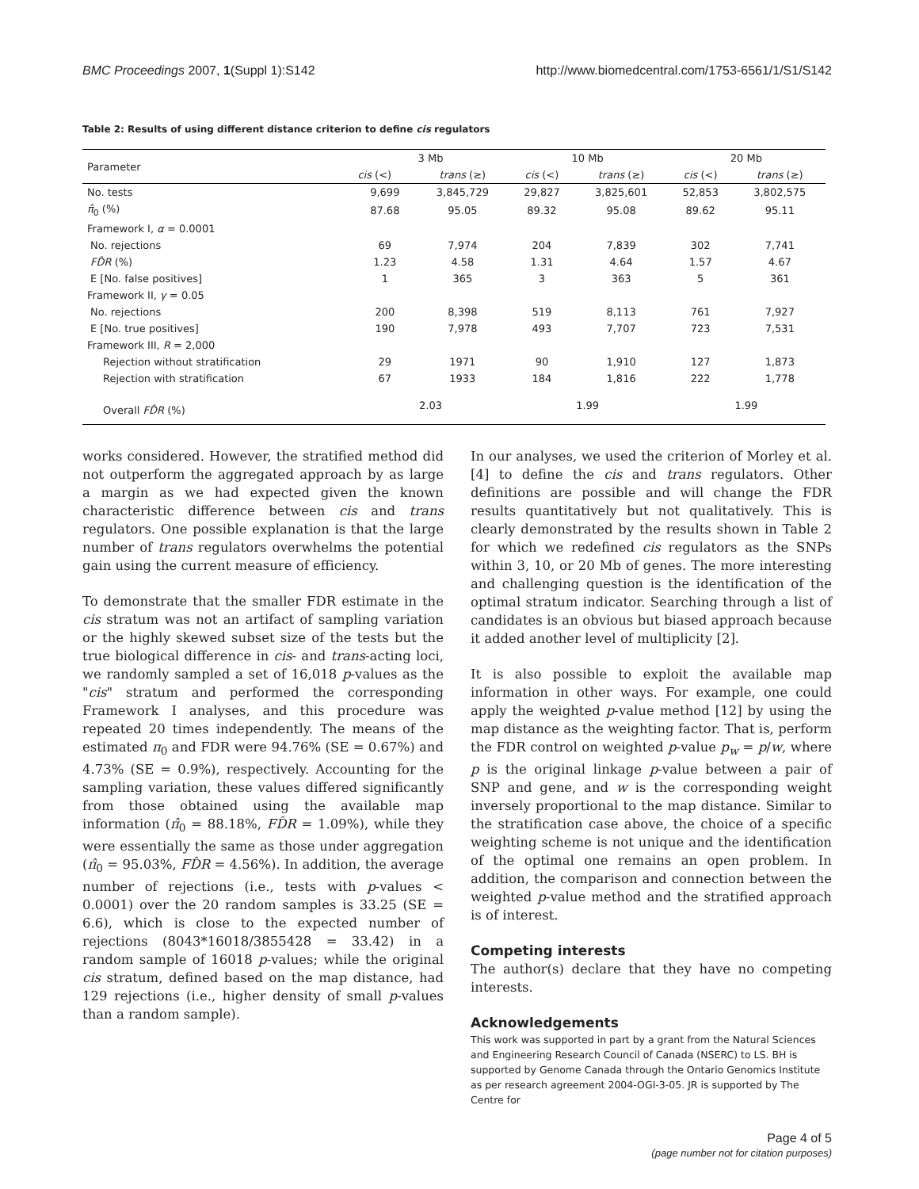BMC Proceedings 2007, 1(Suppl 1):S142 http://www.biomedcentral.com/1753-6561/1/S1/S142
Table 2: Results of using different distance criterion to define cis regulators
| Parameter | 3 Mb | | 10 Mb | | 20 Mb | |
| --- | --- | --- | --- | --- | --- | --- |
| | cis (<) | trans (≥) | cis (<) | trans (≥) | cis (<) | trans (≥) |
| No. tests | 9,699 | 3,845,729 | 29,827 | 3,825,601 | 52,853 | 3,802,575 |
| π̂<sub>0</sub> (%) | 87.68 | 95.05 | 89.32 | 95.08 | 89.62 | 95.11 |
| Framework I, α = 0.0001 | | | | | | |
| No. rejections | 69 | 7,974 | 204 | 7,839 | 302 | 7,741 |
| FD̂R (%) | 1.23 | 4.58 | 1.31 | 4.64 | 1.57 | 4.67 |
| E [No. false positives] | 1 | 365 | 3 | 363 | 5 | 361 |
| Framework II, γ = 0.05 | | | | | | |
| No. rejections | 200 | 8,398 | 519 | 8,113 | 761 | 7,927 |
| E [No. true positives] | 190 | 7,978 | 493 | 7,707 | 723 | 7,531 |
| Framework III, R = 2,000 | | | | | | |
| Rejection without stratification | 29 | 1971 | 90 | 1,910 | 127 | 1,873 |
| Rejection with stratification | 67 | 1933 | 184 | 1,816 | 222 | 1,778 |
| Overall FD̂R (%) | 2.03 | | 1.99 | | 1.99 | |
works considered. However, the stratified method did not outperform the aggregated approach by as large a margin as we had expected given the known characteristic difference between cis and trans regulators. One possible explanation is that the large number of trans regulators overwhelms the potential gain using the current measure of efficiency.
To demonstrate that the smaller FDR estimate in the cis stratum was not an artifact of sampling variation or the highly skewed subset size of the tests but the true biological difference in cis- and trans-acting loci, we randomly sampled a set of 16,018 p-values as the "cis" stratum and performed the corresponding Framework I analyses, and this procedure was repeated 20 times independently. The means of the estimated π<sub>0</sub> and FDR were 94.76% (SE = 0.67%) and 4.73% (SE = 0.9%), respectively. Accounting for the sampling variation, these values differed significantly from those obtained using the available map information (π̂<sub>0</sub> = 88.18%, FD̂R = 1.09%), while they were essentially the same as those under aggregation (π̂<sub>0</sub> = 95.03%, FD̂R = 4.56%). In addition, the average number of rejections (i.e., tests with p-values < 0.0001) over the 20 random samples is 33.25 (SE = 6.6), which is close to the expected number of rejections (8043*16018/3855428 = 33.42) in a random sample of 16018 p-values; while the original cis stratum, defined based on the map distance, had 129 rejections (i.e., higher density of small p-values than a random sample).
In our analyses, we used the criterion of Morley et al. [4] to define the cis and trans regulators. Other definitions are possible and will change the FDR results quantitatively but not qualitatively. This is clearly demonstrated by the results shown in Table 2 for which we redefined cis regulators as the SNPs within 3, 10, or 20 Mb of genes. The more interesting and challenging question is the identification of the optimal stratum indicator. Searching through a list of candidates is an obvious but biased approach because it added another level of multiplicity [2].
It is also possible to exploit the available map information in other ways. For example, one could apply the weighted p-value method [12] by using the map distance as the weighting factor. That is, perform the FDR control on weighted p-value p<sub>w</sub> = p/w, where p is the original linkage p-value between a pair of SNP and gene, and w is the corresponding weight inversely proportional to the map distance. Similar to the stratification case above, the choice of a specific weighting scheme is not unique and the identification of the optimal one remains an open problem. In addition, the comparison and connection between the weighted p-value method and the stratified approach is of interest.
Competing interests
The author(s) declare that they have no competing interests.
Acknowledgements
This work was supported in part by a grant from the Natural Sciences and Engineering Research Council of Canada (NSERC) to LS. BH is supported by Genome Canada through the Ontario Genomics Institute as per research agreement 2004-OGI-3-05. JR is supported by The Centre for
Page 4 of 5
(page number not for citation purposes)